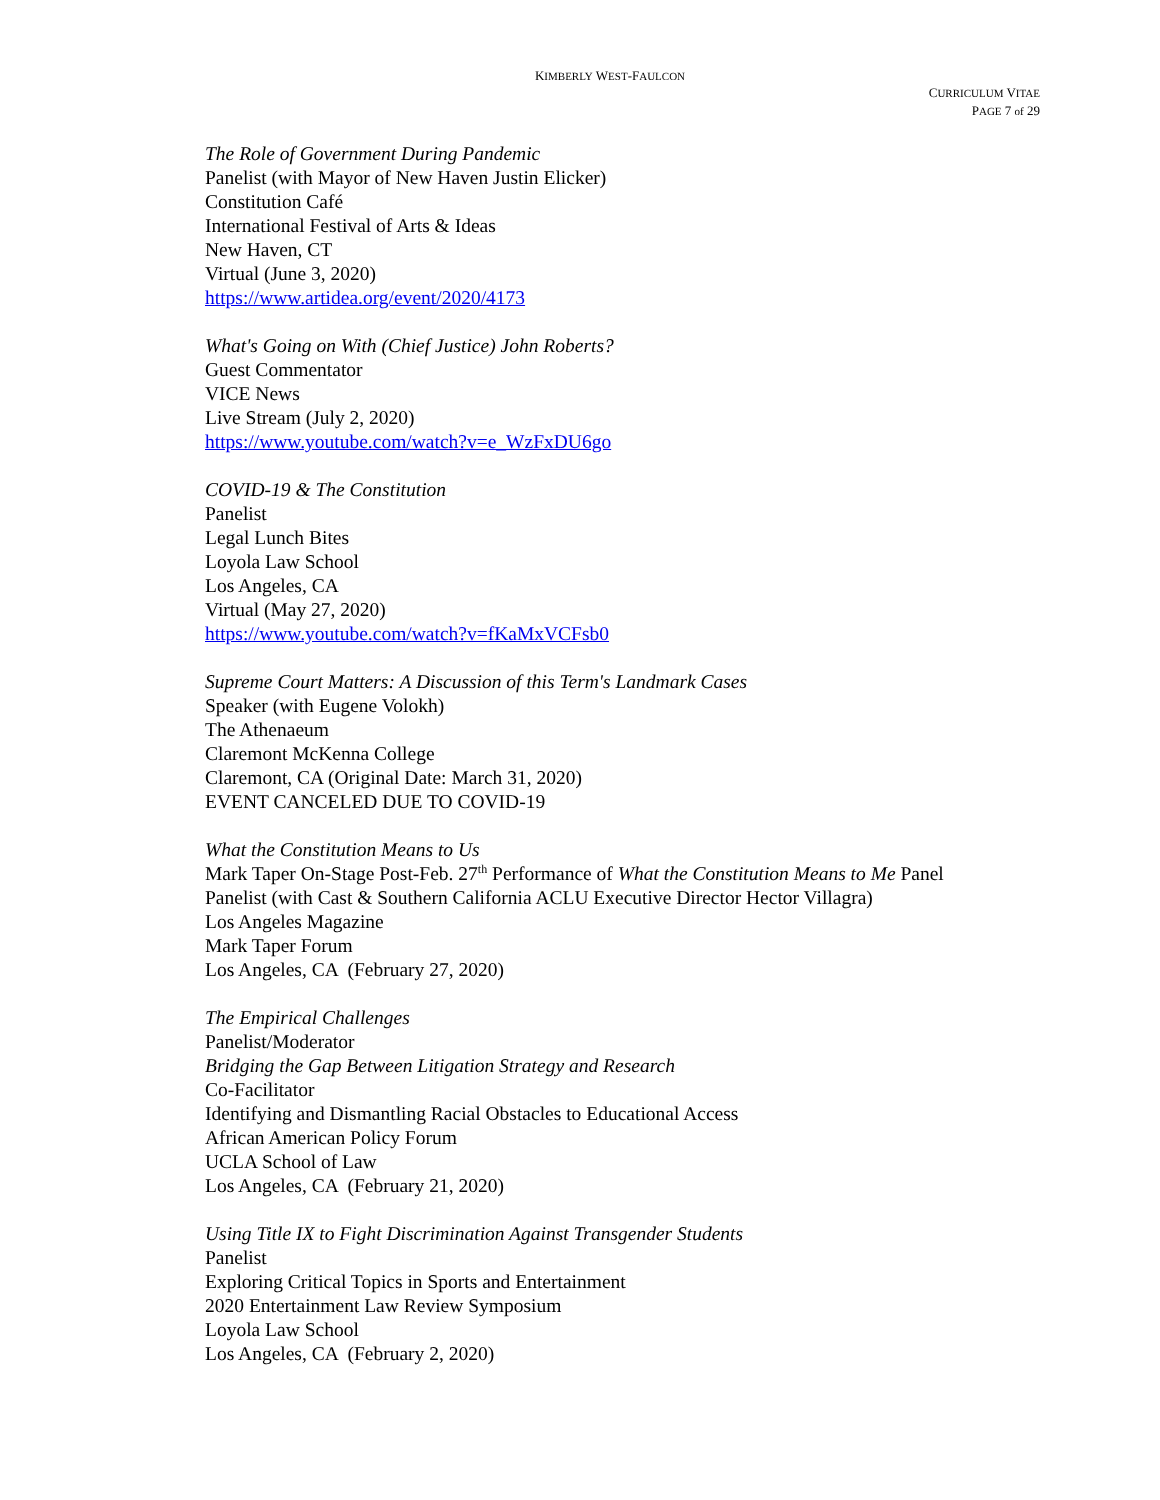KIMBERLY WEST-FAULCON
CURRICULUM VITAE
PAGE 7 of 29
The Role of Government During Pandemic
Panelist (with Mayor of New Haven Justin Elicker)
Constitution Café
International Festival of Arts & Ideas
New Haven, CT
Virtual (June 3, 2020)
https://www.artidea.org/event/2020/4173
What's Going on With (Chief Justice) John Roberts?
Guest Commentator
VICE News
Live Stream (July 2, 2020)
https://www.youtube.com/watch?v=e_WzFxDU6go
COVID-19 & The Constitution
Panelist
Legal Lunch Bites
Loyola Law School
Los Angeles, CA
Virtual (May 27, 2020)
https://www.youtube.com/watch?v=fKaMxVCFsb0
Supreme Court Matters: A Discussion of this Term's Landmark Cases
Speaker (with Eugene Volokh)
The Athenaeum
Claremont McKenna College
Claremont, CA (Original Date: March 31, 2020)
EVENT CANCELED DUE TO COVID-19
What the Constitution Means to Us
Mark Taper On-Stage Post-Feb. 27<sup>th</sup> Performance of What the Constitution Means to Me Panel
Panelist (with Cast & Southern California ACLU Executive Director Hector Villagra)
Los Angeles Magazine
Mark Taper Forum
Los Angeles, CA (February 27, 2020)
The Empirical Challenges
Panelist/Moderator
Bridging the Gap Between Litigation Strategy and Research
Co-Facilitator
Identifying and Dismantling Racial Obstacles to Educational Access
African American Policy Forum
UCLA School of Law
Los Angeles, CA (February 21, 2020)
Using Title IX to Fight Discrimination Against Transgender Students
Panelist
Exploring Critical Topics in Sports and Entertainment
2020 Entertainment Law Review Symposium
Loyola Law School
Los Angeles, CA (February 2, 2020)